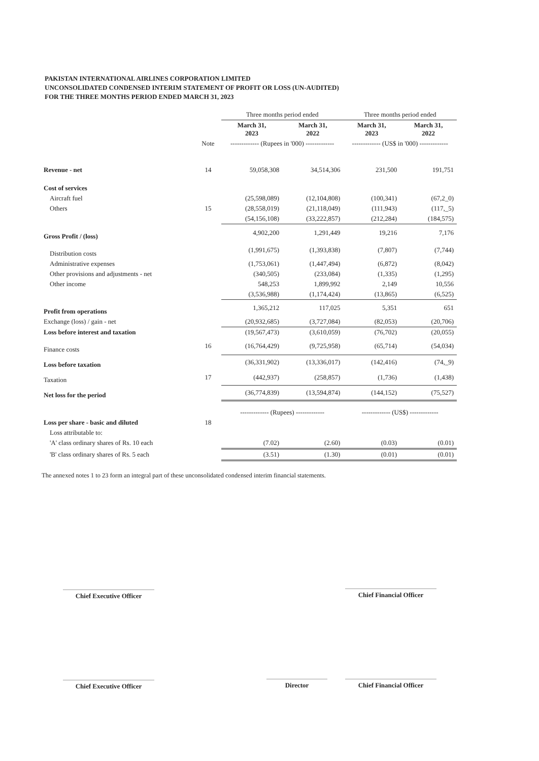PAKISTAN INTERNATIONAL AIRLINES CORPORATION LIMITED
UNCONSOLIDATED CONDENSED INTERIM STATEMENT OF PROFIT OR LOSS (UN-AUDITED)
FOR THE THREE MONTHS PERIOD ENDED MARCH 31, 2023
| | | Three months period ended | | Three months period ended | |
| --- | --- | --- | --- | --- | --- |
| | | March 31, 2023 | March 31, 2022 | March 31, 2023 | March 31, 2022 |
| | Note | ------------- (Rupees in '000) ------------- | | ------------- (US$ in '000) ------------- | |
| Revenue - net | 14 | 59,058,308 | 34,514,306 | 231,500 | 191,751 |
| Cost of services | | | | | |
| Aircraft fuel | | (25,598,089) | (12,104,808) | (100,341) | (67,2_0) |
| Others | 15 | (28,558,019) | (21,118,049) | (111,943) | (117,_5) |
| | | (54,156,108) | (33,222,857) | (212,284) | (184,575) |
| Gross Profit / (loss) | | 4,902,200 | 1,291,449 | 19,216 | 7,176 |
| Distribution costs | | (1,991,675) | (1,393,838) | (7,807) | (7,744) |
| Administrative expenses | | (1,753,061) | (1,447,494) | (6,872) | (8,042) |
| Other provisions and adjustments - net | | (340,505) | (233,084) | (1,335) | (1,295) |
| Other income | | 548,253 | 1,899,992 | 2,149 | 10,556 |
| | | (3,536,988) | (1,174,424) | (13,865) | (6,525) |
| Profit from operations | | 1,365,212 | 117,025 | 5,351 | 651 |
| Exchange (loss) / gain - net | | (20,932,685) | (3,727,084) | (82,053) | (20,706) |
| Loss before interest and taxation | | (19,567,473) | (3,610,059) | (76,702) | (20,055) |
| Finance costs | 16 | (16,764,429) | (9,725,958) | (65,714) | (54,034) |
| Loss before taxation | | (36,331,902) | (13,336,017) | (142,416) | (74,_9) |
| Taxation | 17 | (442,937) | (258,857) | (1,736) | (1,438) |
| Net loss for the period | | (36,774,839) | (13,594,874) | (144,152) | (75,527) |
| | | ------------- (Rupees) ------------- | | ------------- (US$) ------------- | |
| Loss per share - basic and diluted | 18 | | | | |
| Loss attributable to: | | | | | |
| 'A' class ordinary shares of Rs. 10 each | | (7.02) | (2.60) | (0.03) | (0.01) |
| 'B' class ordinary shares of Rs. 5 each | | (3.51) | (1.30) | (0.01) | (0.01) |
The annexed notes 1 to 23 form an integral part of these unconsolidated condensed interim financial statements.
Chief Executive Officer Chief Financial Officer
Chief Executive Officer Director Chief Financial Officer